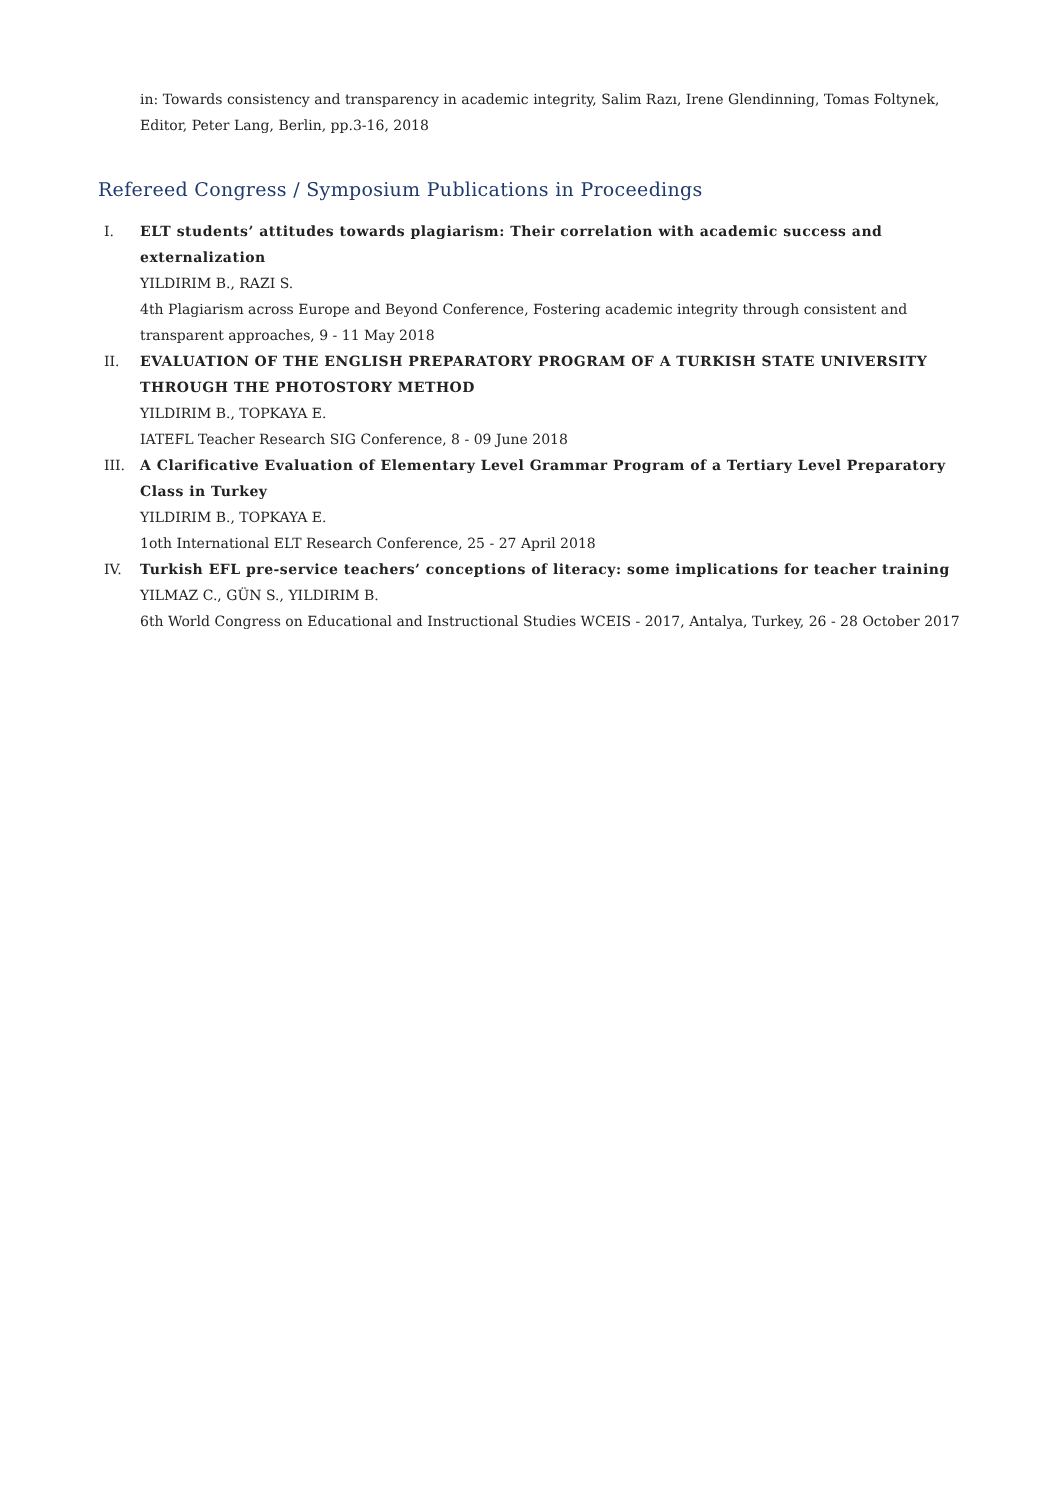in: Towards consistency and transparency in academic integrity, Salim Razı, Irene Glendinning, Tomas Foltynek,
Editor, Peter Lang, Berlin, pp.3-16, 2018
Refereed Congress / Symposium Publications in Proceedings
I. ELT students’ attitudes towards plagiarism: Their correlation with academic success and externalization
YILDIRIM B., RAZI S.
4th Plagiarism across Europe and Beyond Conference, Fostering academic integrity through consistent and transparent approaches, 9 - 11 May 2018
II. EVALUATION OF THE ENGLISH PREPARATORY PROGRAM OF A TURKISH STATE UNIVERSITY THROUGH THE PHOTOSTORY METHOD
YILDIRIM B., TOPKAYA E.
IATEFL Teacher Research SIG Conference, 8 - 09 June 2018
III. A Clarificative Evaluation of Elementary Level Grammar Program of a Tertiary Level Preparatory Class in Turkey
YILDIRIM B., TOPKAYA E.
1oth International ELT Research Conference, 25 - 27 April 2018
IV. Turkish EFL pre-service teachers’ conceptions of literacy: some implications for teacher training
YILMAZ C., GÜN S., YILDIRIM B.
6th World Congress on Educational and Instructional Studies WCEIS - 2017, Antalya, Turkey, 26 - 28 October 2017